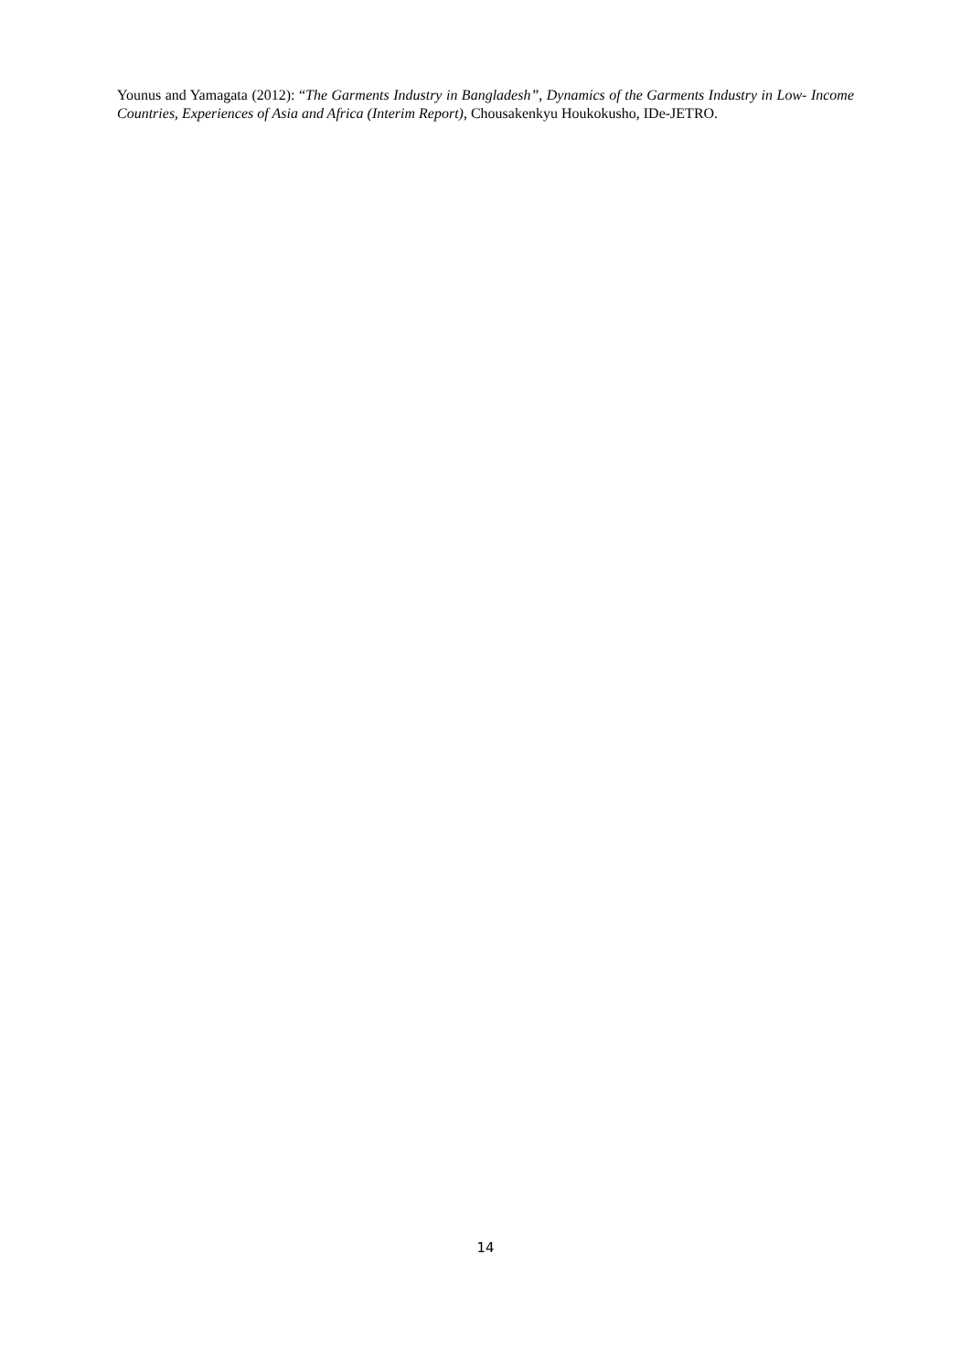Younus and Yamagata (2012): “The Garments Industry in Bangladesh”, Dynamics of the Garments Industry in Low- Income Countries, Experiences of Asia and Africa (Interim Report), Chousakenkyu Houkokusho, IDe-JETRO.
14